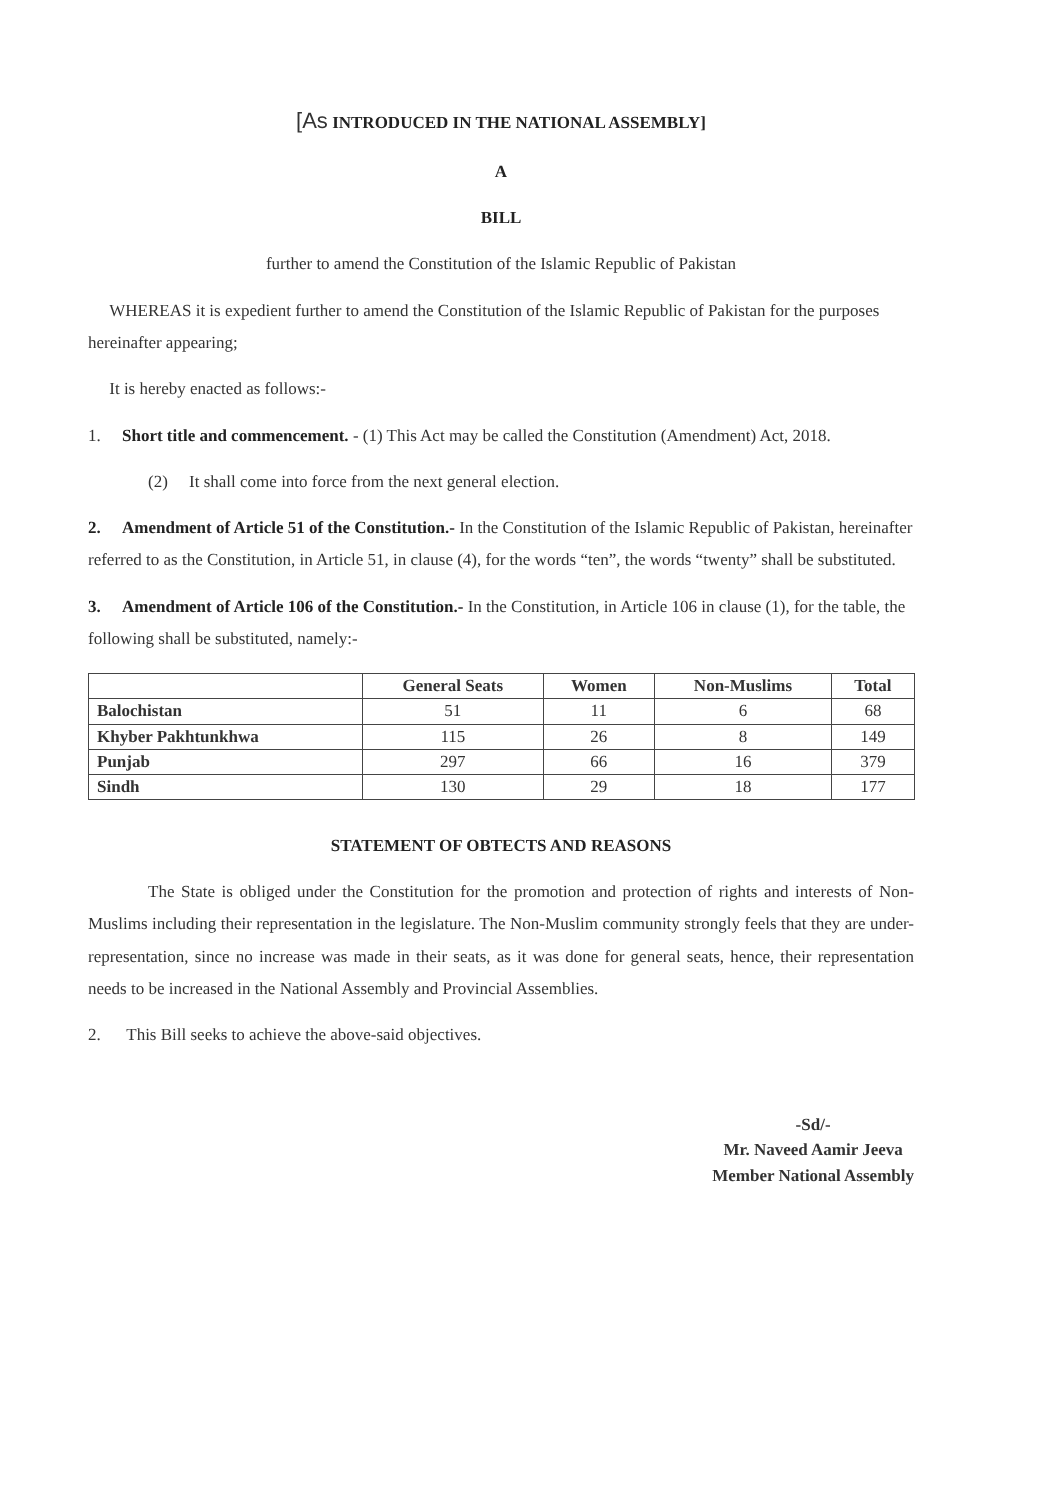[As INTRODUCED IN THE NATIONAL ASSEMBLY]
A
BILL
further to amend the Constitution of the Islamic Republic of Pakistan
WHEREAS it is expedient further to amend the Constitution of the Islamic Republic of Pakistan for the purposes hereinafter appearing;
It is hereby enacted as follows:-
1. Short title and commencement. - (1) This Act may be called the Constitution (Amendment) Act, 2018.
(2) It shall come into force from the next general election.
2. Amendment of Article 51 of the Constitution.- In the Constitution of the Islamic Republic of Pakistan, hereinafter referred to as the Constitution, in Article 51, in clause (4), for the words “ten”, the words “twenty” shall be substituted.
3. Amendment of Article 106 of the Constitution.- In the Constitution, in Article 106 in clause (1), for the table, the following shall be substituted, namely:-
| | General Seats | Women | Non-Muslims | Total |
| --- | --- | --- | --- | --- |
| Balochistan | 51 | 11 | 6 | 68 |
| Khyber Pakhtunkhwa | 115 | 26 | 8 | 149 |
| Punjab | 297 | 66 | 16 | 379 |
| Sindh | 130 | 29 | 18 | 177 |
STATEMENT OF OBTECTS AND REASONS
The State is obliged under the Constitution for the promotion and protection of rights and interests of Non-Muslims including their representation in the legislature. The Non-Muslim community strongly feels that they are under-representation, since no increase was made in their seats, as it was done for general seats, hence, their representation needs to be increased in the National Assembly and Provincial Assemblies.
2. This Bill seeks to achieve the above-said objectives.
-Sd/-
Mr. Naveed Aamir Jeeva
Member National Assembly